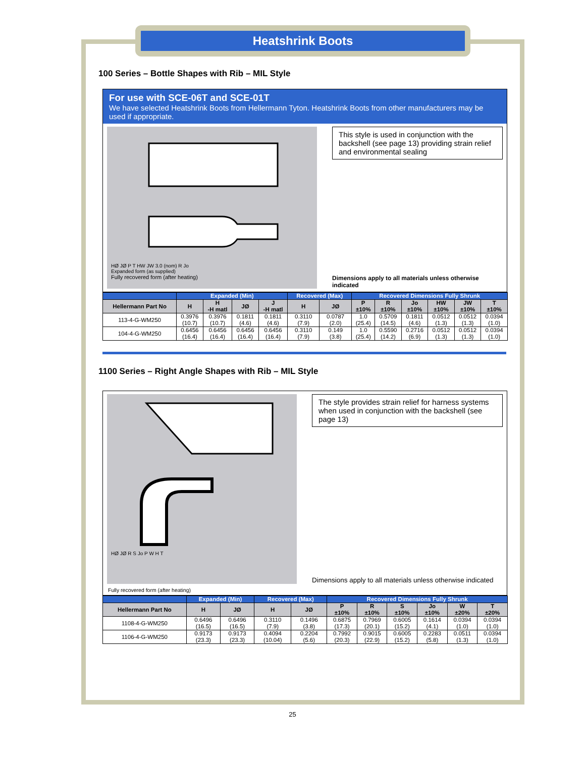Heatshrink Boots
100 Series – Bottle Shapes with Rib – MIL Style
For use with SCE-06T and SCE-01T
We have selected Heatshrink Boots from Hellermann Tyton. Heatshrink Boots from other manufacturers may be used if appropriate.
HØ JØ P T HW JW 3.0 (nom) R Jo
Expanded form (as supplied)
Fully recovered form (after heating)
This style is used in conjunction with the backshell (see page 13) providing strain relief and environmental sealing
Dimensions apply to all materials unless otherwise indicated
| | Expanded (Min) | | | | Recovered (Max) | | Recovered Dimensions Fully Shrunk | | | | | |
| Hellermann Part No | H | H -H matl | JØ | J -H matl | H | JØ | P ±10% | R ±10% | Jo ±10% | HW ±10% | JW ±10% | T ±10% |
| 113-4-G-WM250 | 0.3976 (10.7) | 0.3976 (10.7) | 0.1811 (4.6) | 0.1811 (4.6) | 0.3110 (7.9) | 0.0787 (2.0) | 1.0 (25.4) | 0.5709 (14.5) | 0.1811 (4.6) | 0.0512 (1.3) | 0.0512 (1.3) | 0.0394 (1.0) |
| 104-4-G-WM250 | 0.6456 (16.4) | 0.6456 (16.4) | 0.6456 (16.4) | 0.6456 (16.4) | 0.3110 (7.9) | 0.149 (3.8) | 1.0 (25.4) | 0.5590 (14.2) | 0.2716 (6.9) | 0.0512 (1.3) | 0.0512 (1.3) | 0.0394 (1.0) |
1100 Series – Right Angle Shapes with Rib – MIL Style
HØ JØ R S Jo P W H T
The style provides strain relief for harness systems when used in conjunction with the backshell (see page 13)
Dimensions apply to all materials unless otherwise indicated
Fully recovered form (after heating)
| | Expanded (Min) | | Recovered (Max) | | Recovered Dimensions Fully Shrunk | | | | | |
| Hellermann Part No | H | JØ | H | JØ | P ±10% | R ±10% | S ±10% | Jo ±10% | W ±20% | T ±20% |
| 1108-4-G-WM250 | 0.6496 (16.5) | 0.6496 (16.5) | 0.3110 (7.9) | 0.1496 (3.8) | 0.6875 (17.3) | 0.7969 (20.1) | 0.6005 (15.2) | 0.1614 (4.1) | 0.0394 (1.0) | 0.0394 (1.0) |
| 1106-4-G-WM250 | 0.9173 (23.3) | 0.9173 (23.3) | 0.4094 (10.04) | 0.2204 (5.6) | 0.7992 (20.3) | 0.9015 (22.9) | 0.6005 (15.2) | 0.2283 (5.8) | 0.0511 (1.3) | 0.0394 (1.0) |
25